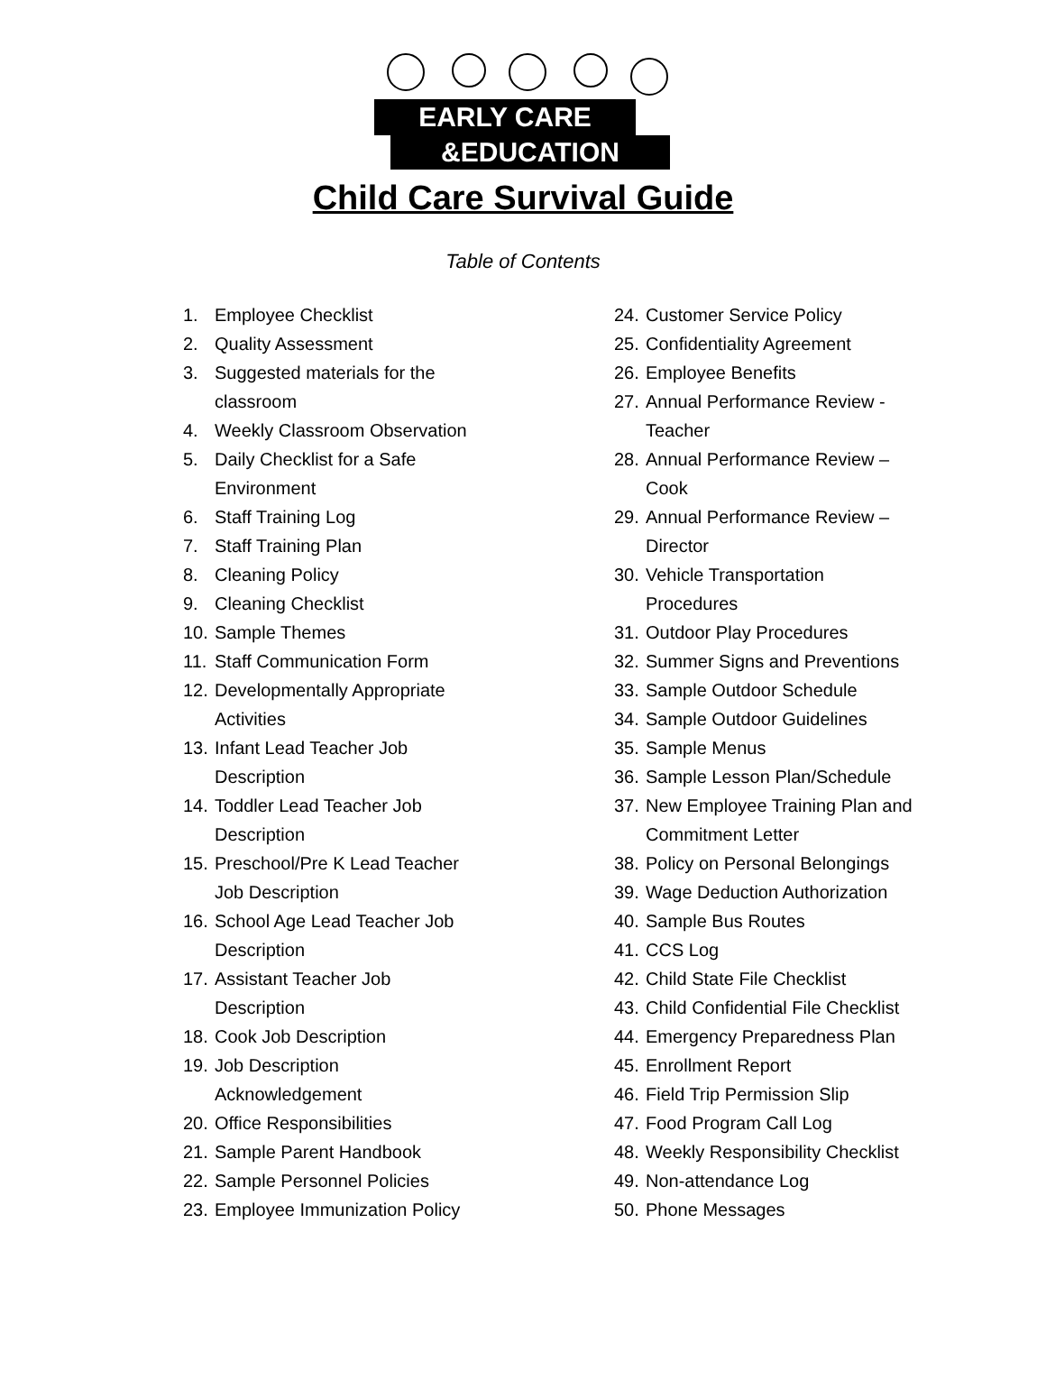EARLY CARE
&EDUCATION
Child Care Survival Guide
Table of Contents
1. Employee Checklist
2. Quality Assessment
3. Suggested materials for the
classroom
4. Weekly Classroom Observation
5. Daily Checklist for a Safe
Environment
6. Staff Training Log
7. Staff Training Plan
8. Cleaning Policy
9. Cleaning Checklist
10. Sample Themes
11. Staff Communication Form
12. Developmentally Appropriate
Activities
13. Infant Lead Teacher Job
Description
14. Toddler Lead Teacher Job
Description
15. Preschool/Pre K Lead Teacher
Job Description
16. School Age Lead Teacher Job
Description
17. Assistant Teacher Job
Description
18. Cook Job Description
19. Job Description
Acknowledgement
20. Office Responsibilities
21. Sample Parent Handbook
22. Sample Personnel Policies
23. Employee Immunization Policy
24. Customer Service Policy
25. Confidentiality Agreement
26. Employee Benefits
27. Annual Performance Review -
Teacher
28. Annual Performance Review –
Cook
29. Annual Performance Review –
Director
30. Vehicle Transportation
Procedures
31. Outdoor Play Procedures
32. Summer Signs and Preventions
33. Sample Outdoor Schedule
34. Sample Outdoor Guidelines
35. Sample Menus
36. Sample Lesson Plan/Schedule
37. New Employee Training Plan and
Commitment Letter
38. Policy on Personal Belongings
39. Wage Deduction Authorization
40. Sample Bus Routes
41. CCS Log
42. Child State File Checklist
43. Child Confidential File Checklist
44. Emergency Preparedness Plan
45. Enrollment Report
46. Field Trip Permission Slip
47. Food Program Call Log
48. Weekly Responsibility Checklist
49. Non-attendance Log
50. Phone Messages